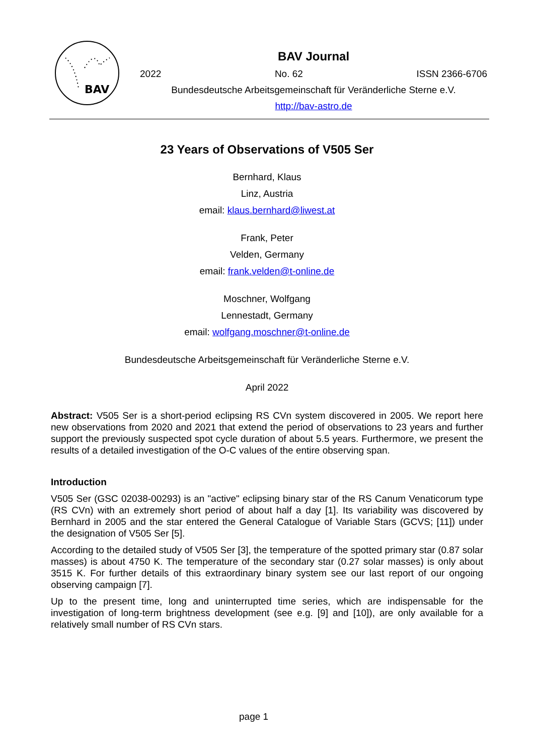BAV
BAV Journal
2022 No. 62 ISSN 2366-6706
Bundesdeutsche Arbeitsgemeinschaft für Veränderliche Sterne e.V.
http://bav-astro.de
23 Years of Observations of V505 Ser
Bernhard, Klaus
Linz, Austria
email: klaus.bernhard@liwest.at
Frank, Peter
Velden, Germany
email: frank.velden@t-online.de
Moschner, Wolfgang
Lennestadt, Germany
email: wolfgang.moschner@t-online.de
Bundesdeutsche Arbeitsgemeinschaft für Veränderliche Sterne e.V.
April 2022
Abstract: V505 Ser is a short-period eclipsing RS CVn system discovered in 2005. We report here new observations from 2020 and 2021 that extend the period of observations to 23 years and further support the previously suspected spot cycle duration of about 5.5 years. Furthermore, we present the results of a detailed investigation of the O-C values of the entire observing span.
Introduction
V505 Ser (GSC 02038-00293) is an "active" eclipsing binary star of the RS Canum Venaticorum type (RS CVn) with an extremely short period of about half a day [1]. Its variability was discovered by Bernhard in 2005 and the star entered the General Catalogue of Variable Stars (GCVS; [11]) under the designation of V505 Ser [5].
According to the detailed study of V505 Ser [3], the temperature of the spotted primary star (0.87 solar masses) is about 4750 K. The temperature of the secondary star (0.27 solar masses) is only about 3515 K. For further details of this extraordinary binary system see our last report of our ongoing observing campaign [7].
Up to the present time, long and uninterrupted time series, which are indispensable for the investigation of long-term brightness development (see e.g. [9] and [10]), are only available for a relatively small number of RS CVn stars.
page 1